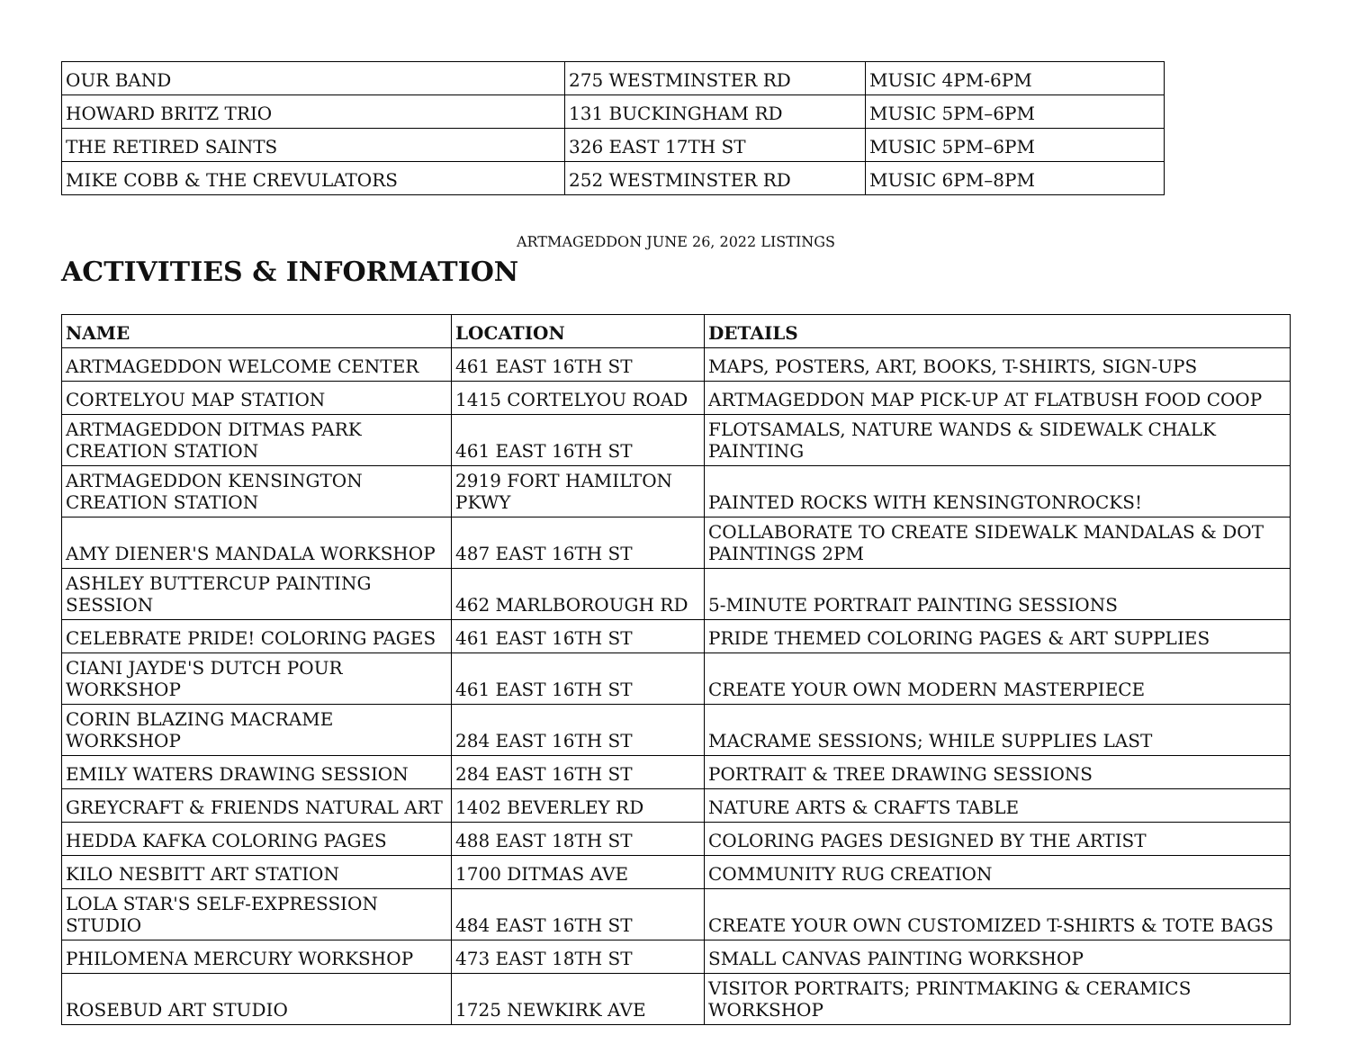| OUR BAND | 275 WESTMINSTER RD | MUSIC 4PM-6PM |
| HOWARD BRITZ TRIO | 131 BUCKINGHAM RD | MUSIC 5PM–6PM |
| THE RETIRED SAINTS | 326 EAST 17TH ST | MUSIC 5PM–6PM |
| MIKE COBB & THE CREVULATORS | 252 WESTMINSTER RD | MUSIC 6PM–8PM |
ARTMAGEDDON JUNE 26, 2022 LISTINGS
ACTIVITIES & INFORMATION
| NAME | LOCATION | DETAILS |
| --- | --- | --- |
| ARTMAGEDDON WELCOME CENTER | 461 EAST 16TH ST | MAPS, POSTERS, ART, BOOKS, T-SHIRTS, SIGN-UPS |
| CORTELYOU MAP STATION | 1415 CORTELYOU ROAD | ARTMAGEDDON MAP PICK-UP AT FLATBUSH FOOD COOP |
| ARTMAGEDDON DITMAS PARK CREATION STATION | 461 EAST 16TH ST | FLOTSAMALS, NATURE WANDS & SIDEWALK CHALK PAINTING |
| ARTMAGEDDON KENSINGTON CREATION STATION | 2919 FORT HAMILTON PKWY | PAINTED ROCKS WITH KENSINGTONROCKS! |
| AMY DIENER'S MANDALA WORKSHOP | 487 EAST 16TH ST | COLLABORATE TO CREATE SIDEWALK MANDALAS & DOT PAINTINGS 2PM |
| ASHLEY BUTTERCUP PAINTING SESSION | 462 MARLBOROUGH RD | 5-MINUTE PORTRAIT PAINTING SESSIONS |
| CELEBRATE PRIDE! COLORING PAGES | 461 EAST 16TH ST | PRIDE THEMED COLORING PAGES & ART SUPPLIES |
| CIANI JAYDE'S DUTCH POUR WORKSHOP | 461 EAST 16TH ST | CREATE YOUR OWN MODERN MASTERPIECE |
| CORIN BLAZING MACRAME WORKSHOP | 284 EAST 16TH ST | MACRAME SESSIONS; WHILE SUPPLIES LAST |
| EMILY WATERS DRAWING SESSION | 284 EAST 16TH ST | PORTRAIT & TREE DRAWING SESSIONS |
| GREYCRAFT & FRIENDS NATURAL ART | 1402 BEVERLEY RD | NATURE ARTS & CRAFTS TABLE |
| HEDDA KAFKA COLORING PAGES | 488 EAST 18TH ST | COLORING PAGES DESIGNED BY THE ARTIST |
| KILO NESBITT ART STATION | 1700 DITMAS AVE | COMMUNITY RUG CREATION |
| LOLA STAR'S SELF-EXPRESSION STUDIO | 484 EAST 16TH ST | CREATE YOUR OWN CUSTOMIZED T-SHIRTS & TOTE BAGS |
| PHILOMENA MERCURY WORKSHOP | 473 EAST 18TH ST | SMALL CANVAS PAINTING WORKSHOP |
| ROSEBUD ART STUDIO | 1725 NEWKIRK AVE | VISITOR PORTRAITS; PRINTMAKING & CERAMICS WORKSHOP |